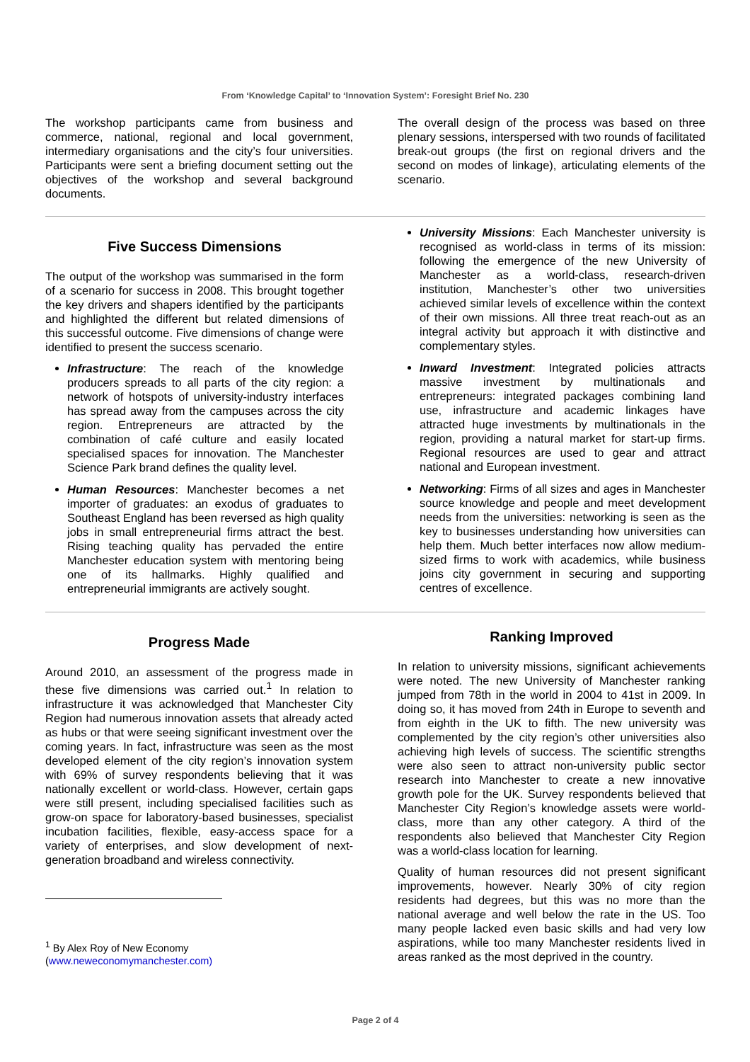From ‘Knowledge Capital’ to ‘Innovation System’: Foresight Brief No. 230
The workshop participants came from business and commerce, national, regional and local government, intermediary organisations and the city’s four universities. Participants were sent a briefing document setting out the objectives of the workshop and several background documents.
The overall design of the process was based on three plenary sessions, interspersed with two rounds of facilitated break-out groups (the first on regional drivers and the second on modes of linkage), articulating elements of the scenario.
Five Success Dimensions
The output of the workshop was summarised in the form of a scenario for success in 2008. This brought together the key drivers and shapers identified by the participants and highlighted the different but related dimensions of this successful outcome. Five dimensions of change were identified to present the success scenario.
Infrastructure: The reach of the knowledge producers spreads to all parts of the city region: a network of hotspots of university-industry interfaces has spread away from the campuses across the city region. Entrepreneurs are attracted by the combination of café culture and easily located specialised spaces for innovation. The Manchester Science Park brand defines the quality level.
Human Resources: Manchester becomes a net importer of graduates: an exodus of graduates to Southeast England has been reversed as high quality jobs in small entrepreneurial firms attract the best. Rising teaching quality has pervaded the entire Manchester education system with mentoring being one of its hallmarks. Highly qualified and entrepreneurial immigrants are actively sought.
University Missions: Each Manchester university is recognised as world-class in terms of its mission: following the emergence of the new University of Manchester as a world-class, research-driven institution, Manchester’s other two universities achieved similar levels of excellence within the context of their own missions. All three treat reach-out as an integral activity but approach it with distinctive and complementary styles.
Inward Investment: Integrated policies attracts massive investment by multinationals and entrepreneurs: integrated packages combining land use, infrastructure and academic linkages have attracted huge investments by multinationals in the region, providing a natural market for start-up firms. Regional resources are used to gear and attract national and European investment.
Networking: Firms of all sizes and ages in Manchester source knowledge and people and meet development needs from the universities: networking is seen as the key to businesses understanding how universities can help them. Much better interfaces now allow medium-sized firms to work with academics, while business joins city government in securing and supporting centres of excellence.
Progress Made
Around 2010, an assessment of the progress made in these five dimensions was carried out.<sup>1</sup> In relation to infrastructure it was acknowledged that Manchester City Region had numerous innovation assets that already acted as hubs or that were seeing significant investment over the coming years. In fact, infrastructure was seen as the most developed element of the city region’s innovation system with 69% of survey respondents believing that it was nationally excellent or world-class. However, certain gaps were still present, including specialised facilities such as grow-on space for laboratory-based businesses, specialist incubation facilities, flexible, easy-access space for a variety of enterprises, and slow development of next-generation broadband and wireless connectivity.
<sup>1</sup> By Alex Roy of New Economy
(www.neweconomymanchester.com)
Ranking Improved
In relation to university missions, significant achievements were noted. The new University of Manchester ranking jumped from 78th in the world in 2004 to 41st in 2009. In doing so, it has moved from 24th in Europe to seventh and from eighth in the UK to fifth. The new university was complemented by the city region’s other universities also achieving high levels of success. The scientific strengths were also seen to attract non-university public sector research into Manchester to create a new innovative growth pole for the UK. Survey respondents believed that Manchester City Region’s knowledge assets were world-class, more than any other category. A third of the respondents also believed that Manchester City Region was a world-class location for learning.
Quality of human resources did not present significant improvements, however. Nearly 30% of city region residents had degrees, but this was no more than the national average and well below the rate in the US. Too many people lacked even basic skills and had very low aspirations, while too many Manchester residents lived in areas ranked as the most deprived in the country.
Page 2 of 4